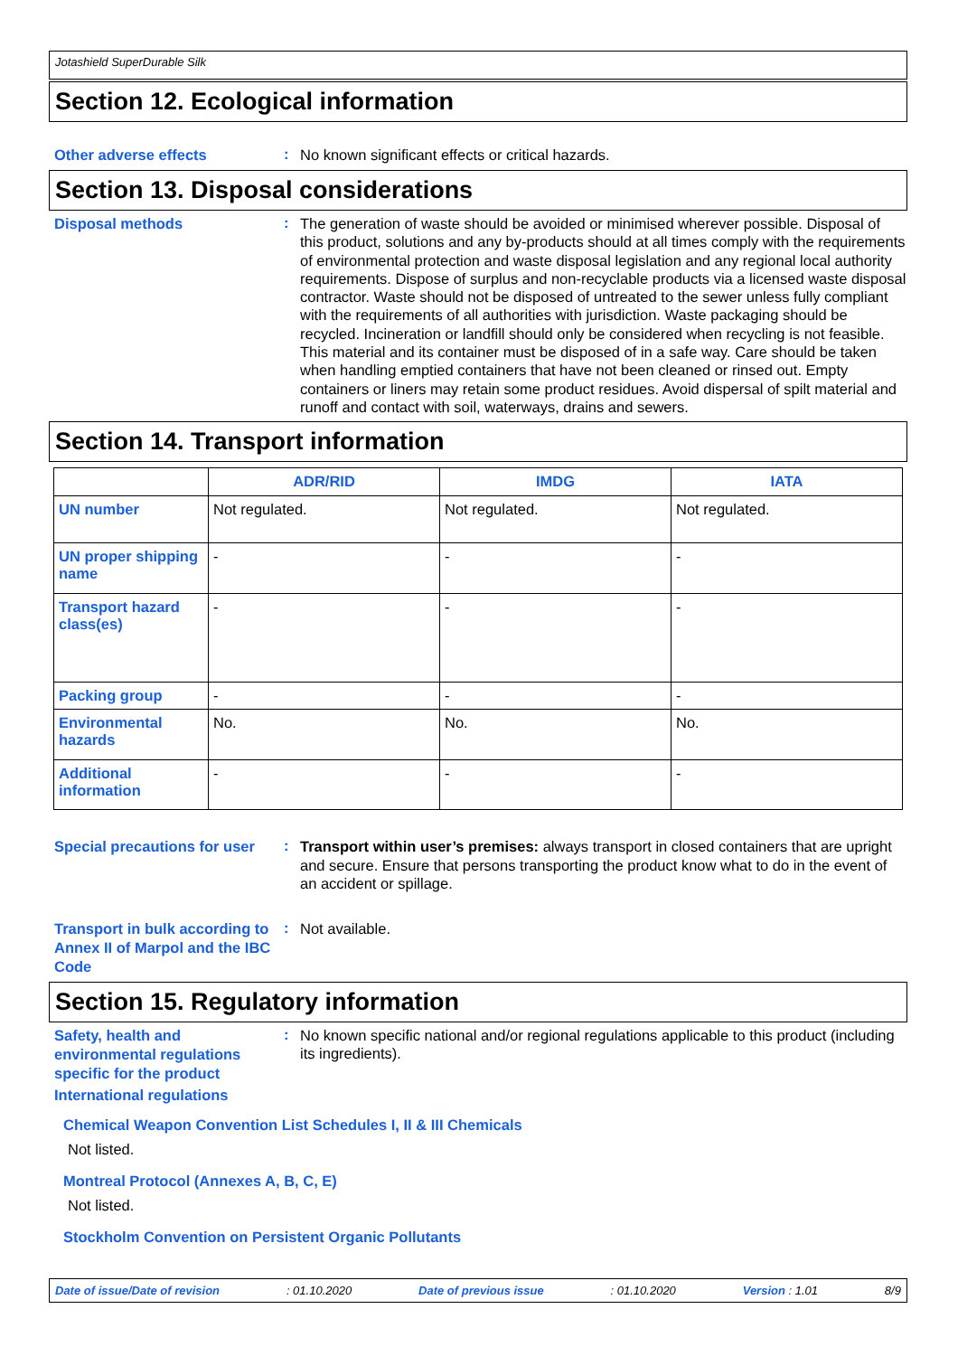Jotashield SuperDurable Silk
Section 12. Ecological information
Other adverse effects
:
No known significant effects or critical hazards.
Section 13. Disposal considerations
Disposal methods
:
The generation of waste should be avoided or minimised wherever possible. Disposal of this product, solutions and any by-products should at all times comply with the requirements of environmental protection and waste disposal legislation and any regional local authority requirements. Dispose of surplus and non-recyclable products via a licensed waste disposal contractor. Waste should not be disposed of untreated to the sewer unless fully compliant with the requirements of all authorities with jurisdiction. Waste packaging should be recycled. Incineration or landfill should only be considered when recycling is not feasible. This material and its container must be disposed of in a safe way. Care should be taken when handling emptied containers that have not been cleaned or rinsed out. Empty containers or liners may retain some product residues. Avoid dispersal of spilt material and runoff and contact with soil, waterways, drains and sewers.
Section 14. Transport information
| | ADR/RID | IMDG | IATA |
| --- | --- | --- | --- |
| UN number | Not regulated. | Not regulated. | Not regulated. |
| UN proper shipping name | - | - | - |
| Transport hazard class(es) | - | - | - |
| Packing group | - | - | - |
| Environmental hazards | No. | No. | No. |
| Additional information | - | - | - |
Special precautions for user
:
Transport within user’s premises: always transport in closed containers that are upright and secure. Ensure that persons transporting the product know what to do in the event of an accident or spillage.
Transport in bulk according to Annex II of Marpol and the IBC Code
:
Not available.
Section 15. Regulatory information
Safety, health and environmental regulations specific for the product
:
No known specific national and/or regional regulations applicable to this product (including its ingredients).
International regulations
Chemical Weapon Convention List Schedules I, II & III Chemicals
Not listed.
Montreal Protocol (Annexes A, B, C, E)
Not listed.
Stockholm Convention on Persistent Organic Pollutants
Date of issue/Date of revision: 01.10.2020 Date of previous issue: 01.10.2020 Version : 1.01 8/9